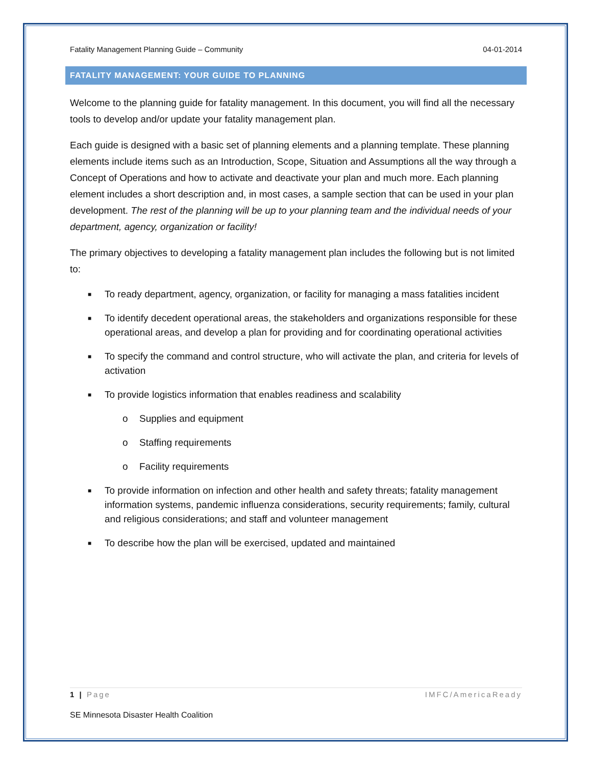Fatality Management Planning Guide – Community 04-01-2014
FATALITY MANAGEMENT: YOUR GUIDE TO PLANNING
Welcome to the planning guide for fatality management. In this document, you will find all the necessary tools to develop and/or update your fatality management plan.
Each guide is designed with a basic set of planning elements and a planning template. These planning elements include items such as an Introduction, Scope, Situation and Assumptions all the way through a Concept of Operations and how to activate and deactivate your plan and much more. Each planning element includes a short description and, in most cases, a sample section that can be used in your plan development. The rest of the planning will be up to your planning team and the individual needs of your department, agency, organization or facility!
The primary objectives to developing a fatality management plan includes the following but is not limited to:
■ To ready department, agency, organization, or facility for managing a mass fatalities incident
■ To identify decedent operational areas, the stakeholders and organizations responsible for these operational areas, and develop a plan for providing and for coordinating operational activities
■ To specify the command and control structure, who will activate the plan, and criteria for levels of activation
■ To provide logistics information that enables readiness and scalability
o Supplies and equipment
o Staffing requirements
o Facility requirements
■ To provide information on infection and other health and safety threats; fatality management information systems, pandemic influenza considerations, security requirements; family, cultural and religious considerations; and staff and volunteer management
■ To describe how the plan will be exercised, updated and maintained
1 | Page IMFC/AmericaReady
SE Minnesota Disaster Health Coalition